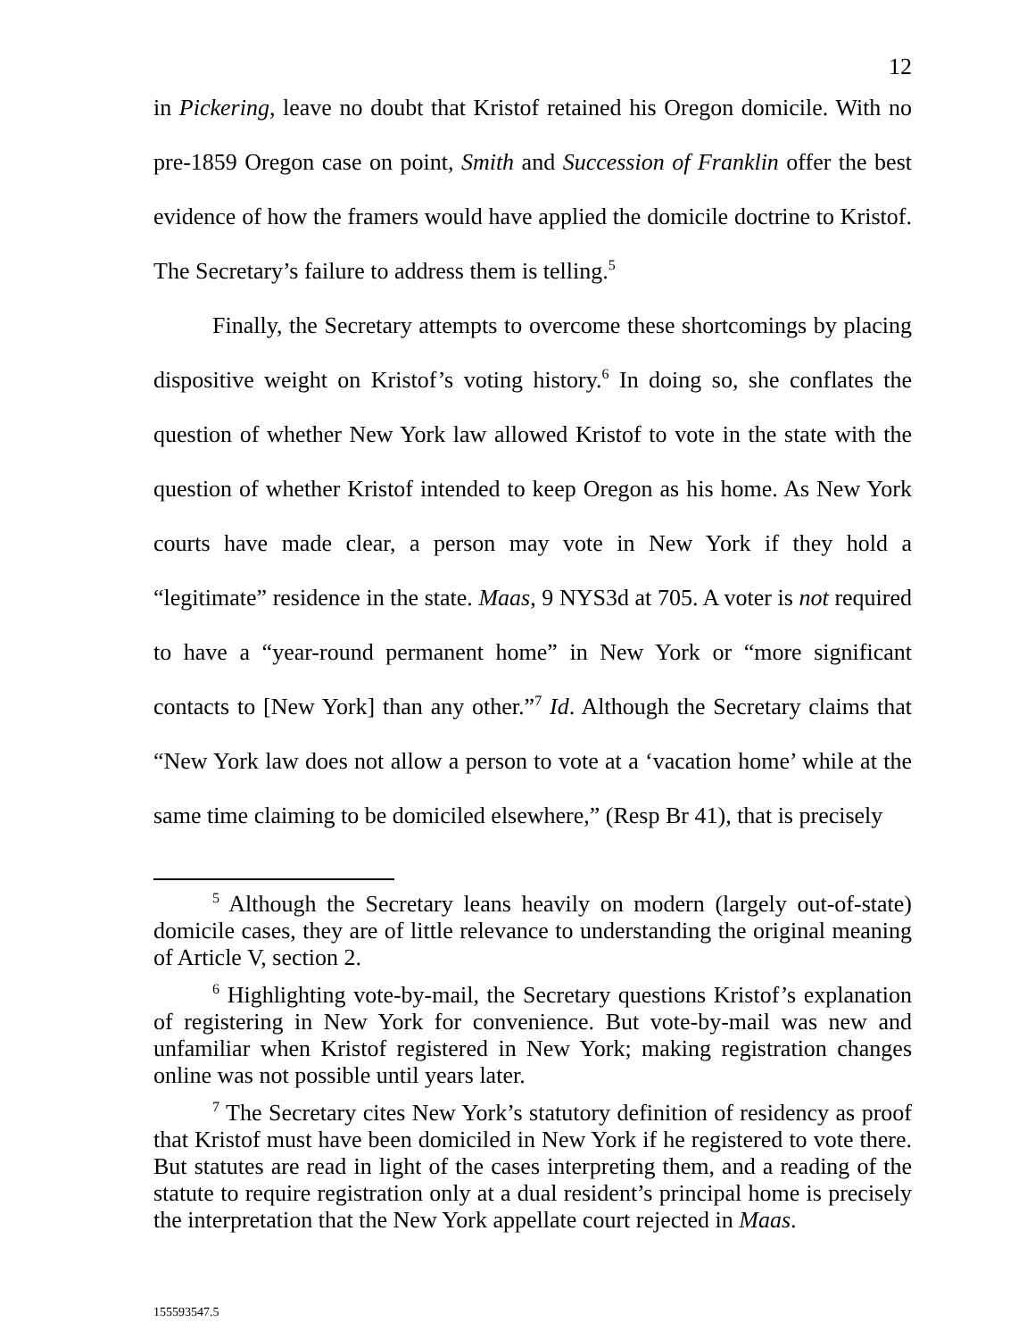12
in Pickering, leave no doubt that Kristof retained his Oregon domicile. With no pre-1859 Oregon case on point, Smith and Succession of Franklin offer the best evidence of how the framers would have applied the domicile doctrine to Kristof. The Secretary’s failure to address them is telling.<sup>5</sup>
Finally, the Secretary attempts to overcome these shortcomings by placing dispositive weight on Kristof’s voting history.<sup>6</sup> In doing so, she conflates the question of whether New York law allowed Kristof to vote in the state with the question of whether Kristof intended to keep Oregon as his home. As New York courts have made clear, a person may vote in New York if they hold a “legitimate” residence in the state. Maas, 9 NYS3d at 705. A voter is not required to have a “year-round permanent home” in New York or “more significant contacts to [New York] than any other.”<sup>7</sup> Id. Although the Secretary claims that “New York law does not allow a person to vote at a ‘vacation home’ while at the same time claiming to be domiciled elsewhere,” (Resp Br 41), that is precisely
<sup>5</sup> Although the Secretary leans heavily on modern (largely out-of-state) domicile cases, they are of little relevance to understanding the original meaning of Article V, section 2.
<sup>6</sup> Highlighting vote-by-mail, the Secretary questions Kristof’s explanation of registering in New York for convenience. But vote-by-mail was new and unfamiliar when Kristof registered in New York; making registration changes online was not possible until years later.
<sup>7</sup> The Secretary cites New York’s statutory definition of residency as proof that Kristof must have been domiciled in New York if he registered to vote there. But statutes are read in light of the cases interpreting them, and a reading of the statute to require registration only at a dual resident’s principal home is precisely the interpretation that the New York appellate court rejected in Maas.
155593547.5